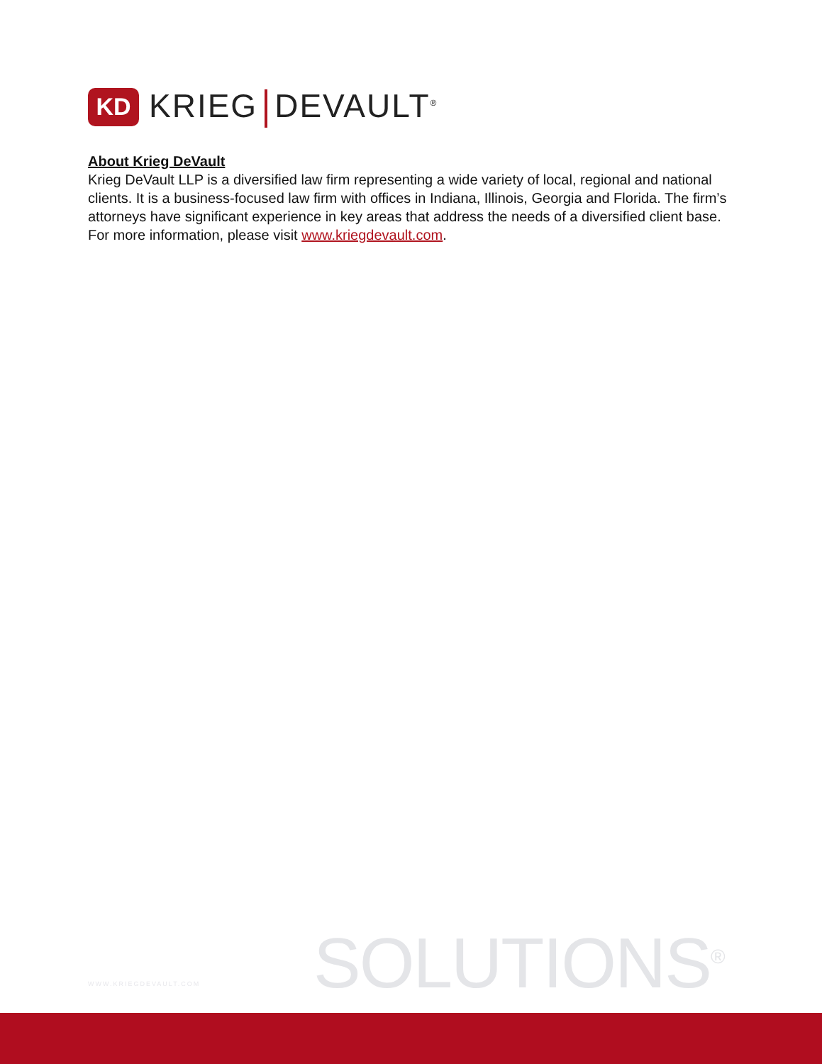KD
KRIEG DEVAULT<sup>®</sup>
About Krieg DeVault
Krieg DeVault LLP is a diversified law firm representing a wide variety of local, regional and national clients. It is a business-focused law firm with offices in Indiana, Illinois, Georgia and Florida. The firm’s attorneys have significant experience in key areas that address the needs of a diversified client base. For more information, please visit www.kriegdevault.com.
WWW.KRIEGDEVAULT.COM SOLUTIONS<sup>®</sup>